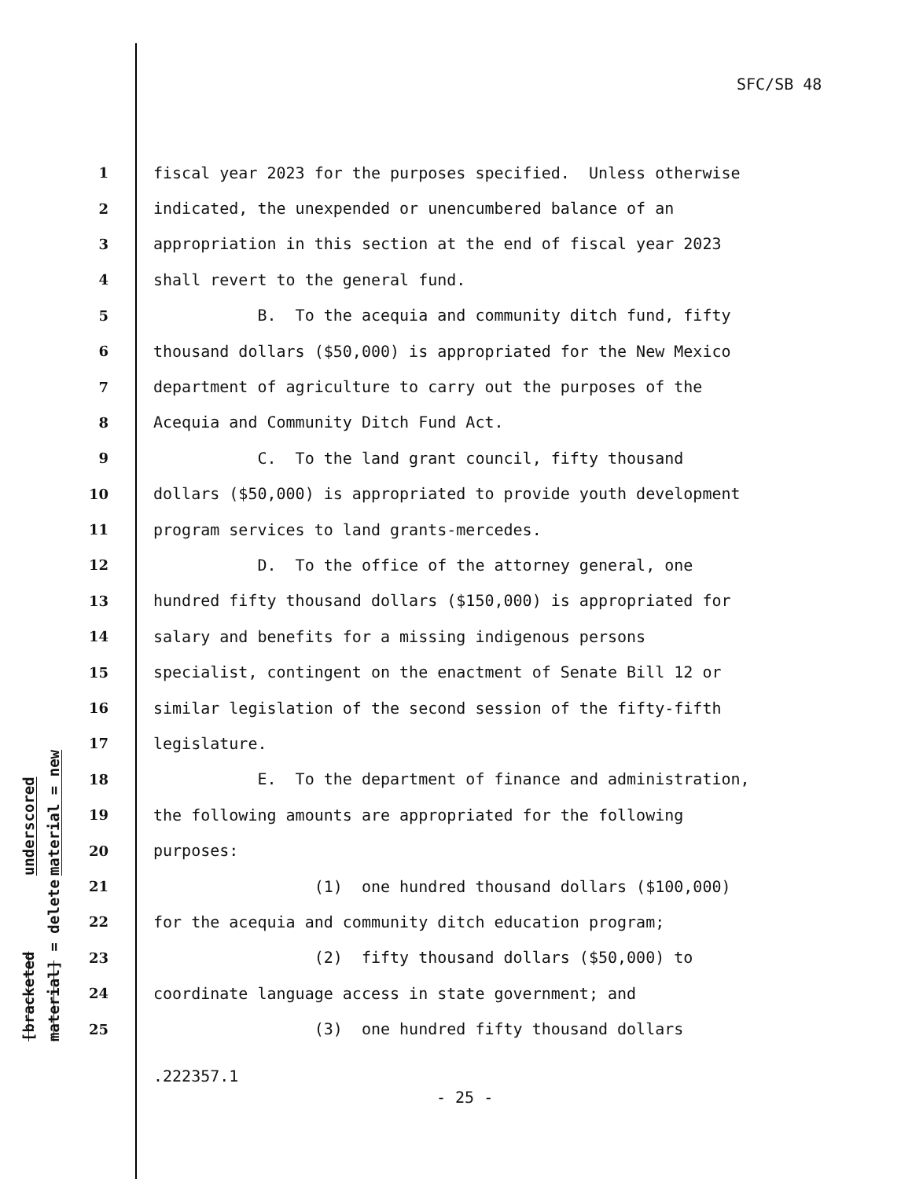SFC/SB 48
underscored material = new
[bracketed material] = delete
1 fiscal year 2023 for the purposes specified. Unless otherwise
2 indicated, the unexpended or unencumbered balance of an
3 appropriation in this section at the end of fiscal year 2023
4 shall revert to the general fund.
5 B. To the acequia and community ditch fund, fifty
6 thousand dollars ($50,000) is appropriated for the New Mexico
7 department of agriculture to carry out the purposes of the
8 Acequia and Community Ditch Fund Act.
9 C. To the land grant council, fifty thousand
10 dollars ($50,000) is appropriated to provide youth development
11 program services to land grants-mercedes.
12 D. To the office of the attorney general, one
13 hundred fifty thousand dollars ($150,000) is appropriated for
14 salary and benefits for a missing indigenous persons
15 specialist, contingent on the enactment of Senate Bill 12 or
16 similar legislation of the second session of the fifty-fifth
17 legislature.
18 E. To the department of finance and administration,
19 the following amounts are appropriated for the following
20 purposes:
21 (1) one hundred thousand dollars ($100,000)
22 for the acequia and community ditch education program;
23 (2) fifty thousand dollars ($50,000) to
24 coordinate language access in state government; and
25 (3) one hundred fifty thousand dollars
.222357.1
- 25 -